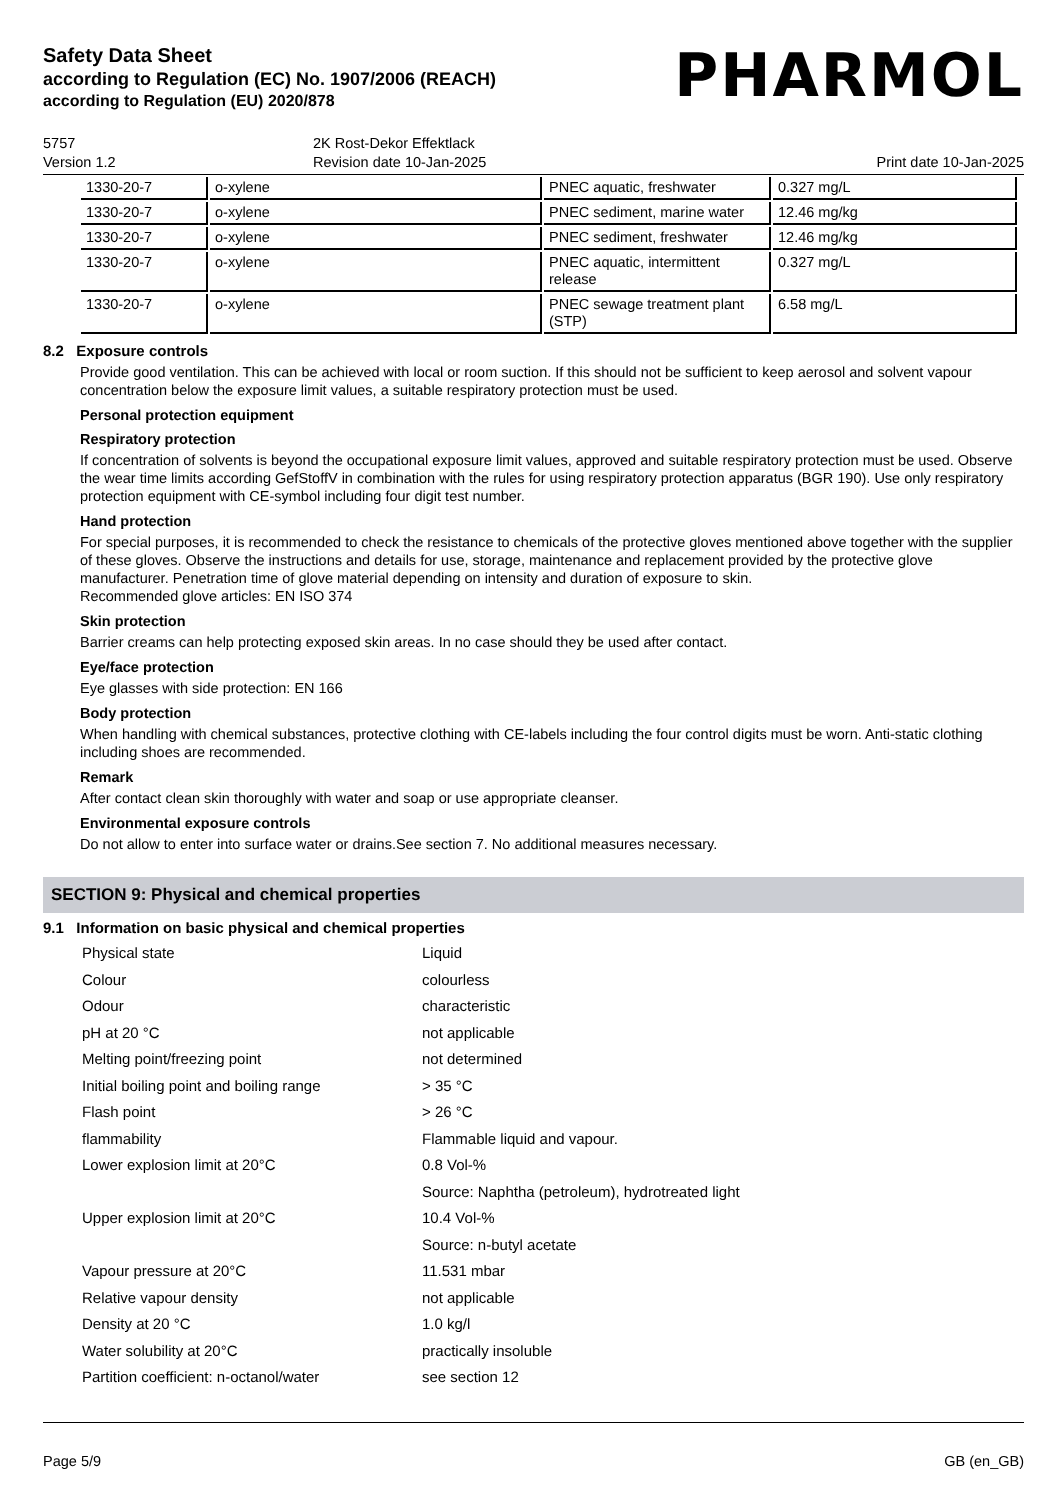Safety Data Sheet
according to Regulation (EC) No. 1907/2006 (REACH)
according to Regulation (EU) 2020/878
PHARMOL
5757
Version 1.2
2K Rost-Dekor Effektlack
Revision date 10-Jan-2025
Print date 10-Jan-2025
| 1330-20-7 | o-xylene | PNEC aquatic, freshwater | 0.327 mg/L |
| 1330-20-7 | o-xylene | PNEC sediment, marine water | 12.46 mg/kg |
| 1330-20-7 | o-xylene | PNEC sediment, freshwater | 12.46 mg/kg |
| 1330-20-7 | o-xylene | PNEC aquatic, intermittent release | 0.327 mg/L |
| 1330-20-7 | o-xylene | PNEC sewage treatment plant (STP) | 6.58 mg/L |
8.2 Exposure controls
Provide good ventilation. This can be achieved with local or room suction. If this should not be sufficient to keep aerosol and solvent vapour concentration below the exposure limit values, a suitable respiratory protection must be used.
Personal protection equipment
Respiratory protection
If concentration of solvents is beyond the occupational exposure limit values, approved and suitable respiratory protection must be used. Observe the wear time limits according GefStoffV in combination with the rules for using respiratory protection apparatus (BGR 190). Use only respiratory protection equipment with CE-symbol including four digit test number.
Hand protection
For special purposes, it is recommended to check the resistance to chemicals of the protective gloves mentioned above together with the supplier of these gloves. Observe the instructions and details for use, storage, maintenance and replacement provided by the protective glove manufacturer. Penetration time of glove material depending on intensity and duration of exposure to skin.
Recommended glove articles: EN ISO 374
Skin protection
Barrier creams can help protecting exposed skin areas. In no case should they be used after contact.
Eye/face protection
Eye glasses with side protection: EN 166
Body protection
When handling with chemical substances, protective clothing with CE-labels including the four control digits must be worn. Anti-static clothing including shoes are recommended.
Remark
After contact clean skin thoroughly with water and soap or use appropriate cleanser.
Environmental exposure controls
Do not allow to enter into surface water or drains.See section 7. No additional measures necessary.
SECTION 9: Physical and chemical properties
9.1 Information on basic physical and chemical properties
| Physical state | Liquid |
| Colour | colourless |
| Odour | characteristic |
| pH at 20 °C | not applicable |
| Melting point/freezing point | not determined |
| Initial boiling point and boiling range | > 35 °C |
| Flash point | > 26 °C |
| flammability | Flammable liquid and vapour. |
| Lower explosion limit at 20°C | 0.8 Vol-% |
| | Source: Naphtha (petroleum), hydrotreated light |
| Upper explosion limit at 20°C | 10.4 Vol-% |
| | Source: n-butyl acetate |
| Vapour pressure at 20°C | 11.531 mbar |
| Relative vapour density | not applicable |
| Density at 20 °C | 1.0 kg/l |
| Water solubility at 20°C | practically insoluble |
| Partition coefficient: n-octanol/water | see section 12 |
Page 5/9 GB (en_GB)